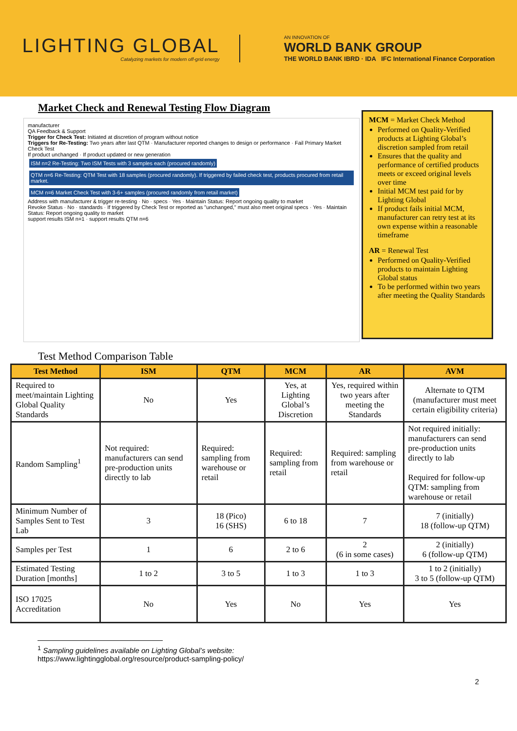LIGHTING GLOBAL
Catalyzing markets for modern off-grid energy
AN INNOVATION OF
WORLD BANK GROUP
THE WORLD BANK IBRD · IDA IFC International Finance Corporation
Market Check and Renewal Testing Flow Diagram
manufacturer
QA Feedback & Support
Trigger for Check Test: Initiated at discretion of program without notice
Triggers for Re-Testing: Two years after last QTM · Manufacturer reported changes to design or performance · Fail Primary Market Check Test
If product unchanged · If product updated or new generation
ISM n=2 Re-Testing: Two ISM Tests with 3 samples each (procured randomly) QTM n=6 Re-Testing: QTM Test with 18 samples (procured randomly). If triggered by failed check test, products procured from retail market. MCM n=6 Market Check Test with 3-6+ samples (procured randomly from retail market)
Address with manufacturer & trigger re-testing · No · specs · Yes · Maintain Status: Report ongoing quality to market
Revoke Status · No · standards · If triggered by Check Test or reported as "unchanged," must also meet original specs · Yes · Maintain Status: Report ongoing quality to market
support results ISM n=1 · support results QTM n=6
MCM = Market Check Method
Performed on Quality-Verified products at Lighting Global’s discretion sampled from retail
Ensures that the quality and performance of certified products meets or exceed original levels over time
Initial MCM test paid for by Lighting Global
If product fails initial MCM, manufacturer can retry test at its own expense within a reasonable timeframe
AR = Renewal Test
Performed on Quality-Verified products to maintain Lighting Global status
To be performed within two years after meeting the Quality Standards
Test Method Comparison Table
| Test Method | ISM | QTM | MCM | AR | AVM |
| --- | --- | --- | --- | --- | --- |
| Required to meet/maintain Lighting Global Quality Standards | No | Yes | Yes, at Lighting Global’s Discretion | Yes, required within two years after meeting the Standards | Alternate to QTM (manufacturer must meet certain eligibility criteria) |
| Random Sampling<sup>1</sup> | Not required: manufacturers can send pre-production units directly to lab | Required: sampling from warehouse or retail | Required: sampling from retail | Required: sampling from warehouse or retail | Not required initially: manufacturers can send pre-production units directly to lab Required for follow-up QTM: sampling from warehouse or retail |
| Minimum Number of Samples Sent to Test Lab | 3 | 18 (Pico) 16 (SHS) | 6 to 18 | 7 | 7 (initially) 18 (follow-up QTM) |
| Samples per Test | 1 | 6 | 2 to 6 | 2 (6 in some cases) | 2 (initially) 6 (follow-up QTM) |
| Estimated Testing Duration [months] | 1 to 2 | 3 to 5 | 1 to 3 | 1 to 3 | 1 to 2 (initially) 3 to 5 (follow-up QTM) |
| ISO 17025 Accreditation | No | Yes | No | Yes | Yes |
<sup>1</sup> Sampling guidelines available on Lighting Global’s website:
https://www.lightingglobal.org/resource/product-sampling-policy/
2